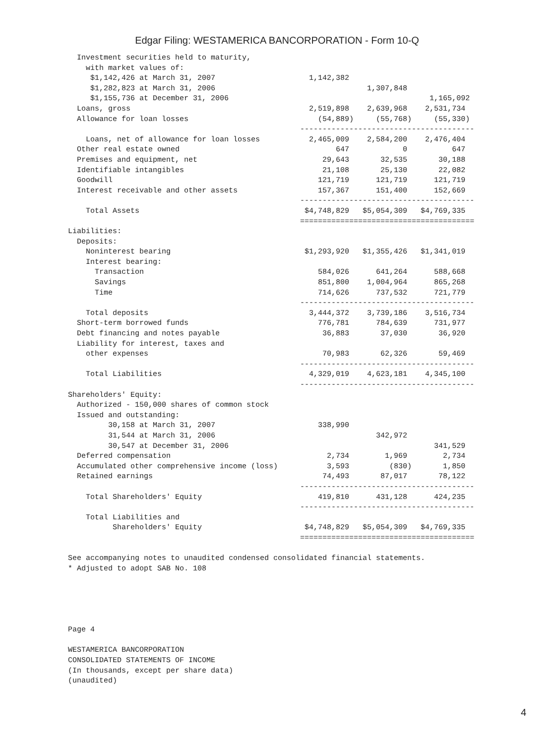Edgar Filing: WESTAMERICA BANCORPORATION - Form 10-Q
  Investment securities held to maturity,
    with market values of:
     $1,142,426 at March 31, 2007                     1,142,382
     $1,282,823 at March 31, 2006                                  1,307,848
     $1,155,736 at December 31, 2006                                             1,165,092
  Loans, gross                                        2,519,898    2,639,968    2,531,734
  Allowance for loan losses                             (54,889)     (55,768)     (55,330)
                                                    ---------------------------------------
    Loans, net of allowance for loan losses           2,465,009    2,584,200    2,476,404
  Other real estate owned                                   647            0          647
  Premises and equipment, net                            29,643       32,535       30,188
  Identifiable intangibles                               21,108       25,130       22,082
  Goodwill                                              121,719      121,719      121,719
  Interest receivable and other assets                  157,367      151,400      152,669
                                                    ---------------------------------------
    Total Assets                                     $4,748,829   $5,054,309   $4,769,335
                                                    =======================================
Liabilities:
  Deposits:
    Noninterest bearing                              $1,293,920   $1,355,426   $1,341,019
    Interest bearing:
      Transaction                                       584,026      641,264      588,668
      Savings                                           851,800    1,004,964      865,268
      Time                                              714,626      737,532      721,779
                                                    ---------------------------------------
    Total deposits                                    3,444,372    3,739,186    3,516,734
  Short-term borrowed funds                             776,781      784,639      731,977
  Debt financing and notes payable                       36,883       37,030       36,920
  Liability for interest, taxes and
    other expenses                                       70,983       62,326       59,469
                                                    ---------------------------------------
    Total Liabilities                                 4,329,019    4,623,181    4,345,100
                                                    ---------------------------------------
Shareholders' Equity:
  Authorized - 150,000 shares of common stock
  Issued and outstanding:
         30,158 at March 31, 2007                       338,990
         31,544 at March 31, 2006                                    342,972
         30,547 at December 31, 2006                                              341,529
  Deferred compensation                                   2,734        1,969        2,734
  Accumulated other comprehensive income (loss)           3,593         (830)       1,850
  Retained earnings                                      74,493       87,017       78,122
                                                    ---------------------------------------
    Total Shareholders' Equity                          419,810      431,128      424,235
                                                    ---------------------------------------
    Total Liabilities and
          Shareholders' Equity                       $4,748,829   $5,054,309   $4,769,335
                                                    =======================================

See accompanying notes to unaudited condensed consolidated financial statements.
* Adjusted to adopt SAB No. 108





Page 4

WESTAMERICA BANCORPORATION
CONSOLIDATED STATEMENTS OF INCOME
(In thousands, except per share data)
(unaudited)
4